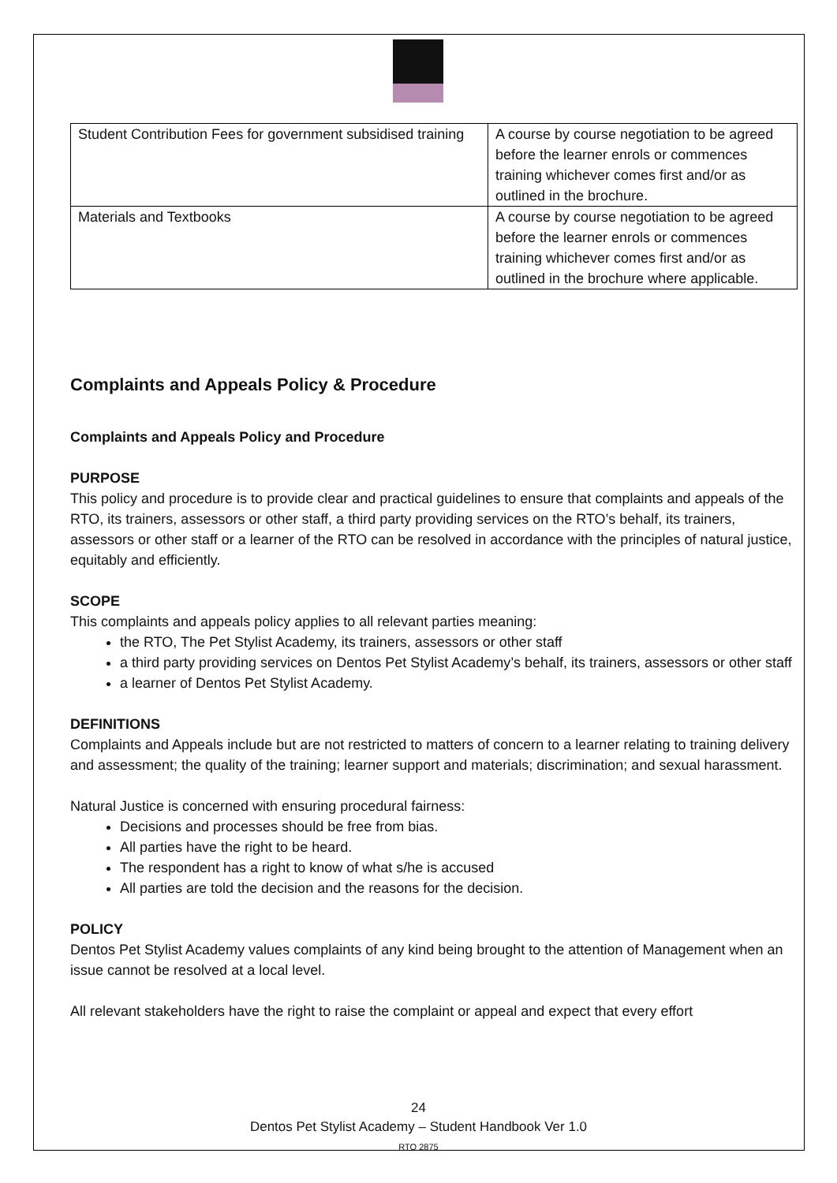| Student Contribution Fees for government subsidised training | A course by course negotiation to be agreed before the learner enrols or commences training whichever comes first and/or as outlined in the brochure. |
| Materials and Textbooks | A course by course negotiation to be agreed before the learner enrols or commences training whichever comes first and/or as outlined in the brochure where applicable. |
Complaints and Appeals Policy & Procedure
Complaints and Appeals Policy and Procedure
PURPOSE
This policy and procedure is to provide clear and practical guidelines to ensure that complaints and appeals of the RTO, its trainers, assessors or other staff, a third party providing services on the RTO’s behalf, its trainers, assessors or other staff or a learner of the RTO can be resolved in accordance with the principles of natural justice, equitably and efficiently.
SCOPE
This complaints and appeals policy applies to all relevant parties meaning:
the RTO, The Pet Stylist Academy, its trainers, assessors or other staff
a third party providing services on Dentos Pet Stylist Academy’s behalf, its trainers, assessors or other staff
a learner of Dentos Pet Stylist Academy.
DEFINITIONS
Complaints and Appeals include but are not restricted to matters of concern to a learner relating to training delivery and assessment; the quality of the training; learner support and materials; discrimination; and sexual harassment.
Natural Justice is concerned with ensuring procedural fairness:
Decisions and processes should be free from bias.
All parties have the right to be heard.
The respondent has a right to know of what s/he is accused
All parties are told the decision and the reasons for the decision.
POLICY
Dentos Pet Stylist Academy values complaints of any kind being brought to the attention of Management when an issue cannot be resolved at a local level.
All relevant stakeholders have the right to raise the complaint or appeal and expect that every effort
24
Dentos Pet Stylist Academy – Student Handbook Ver 1.0
RTO 2875